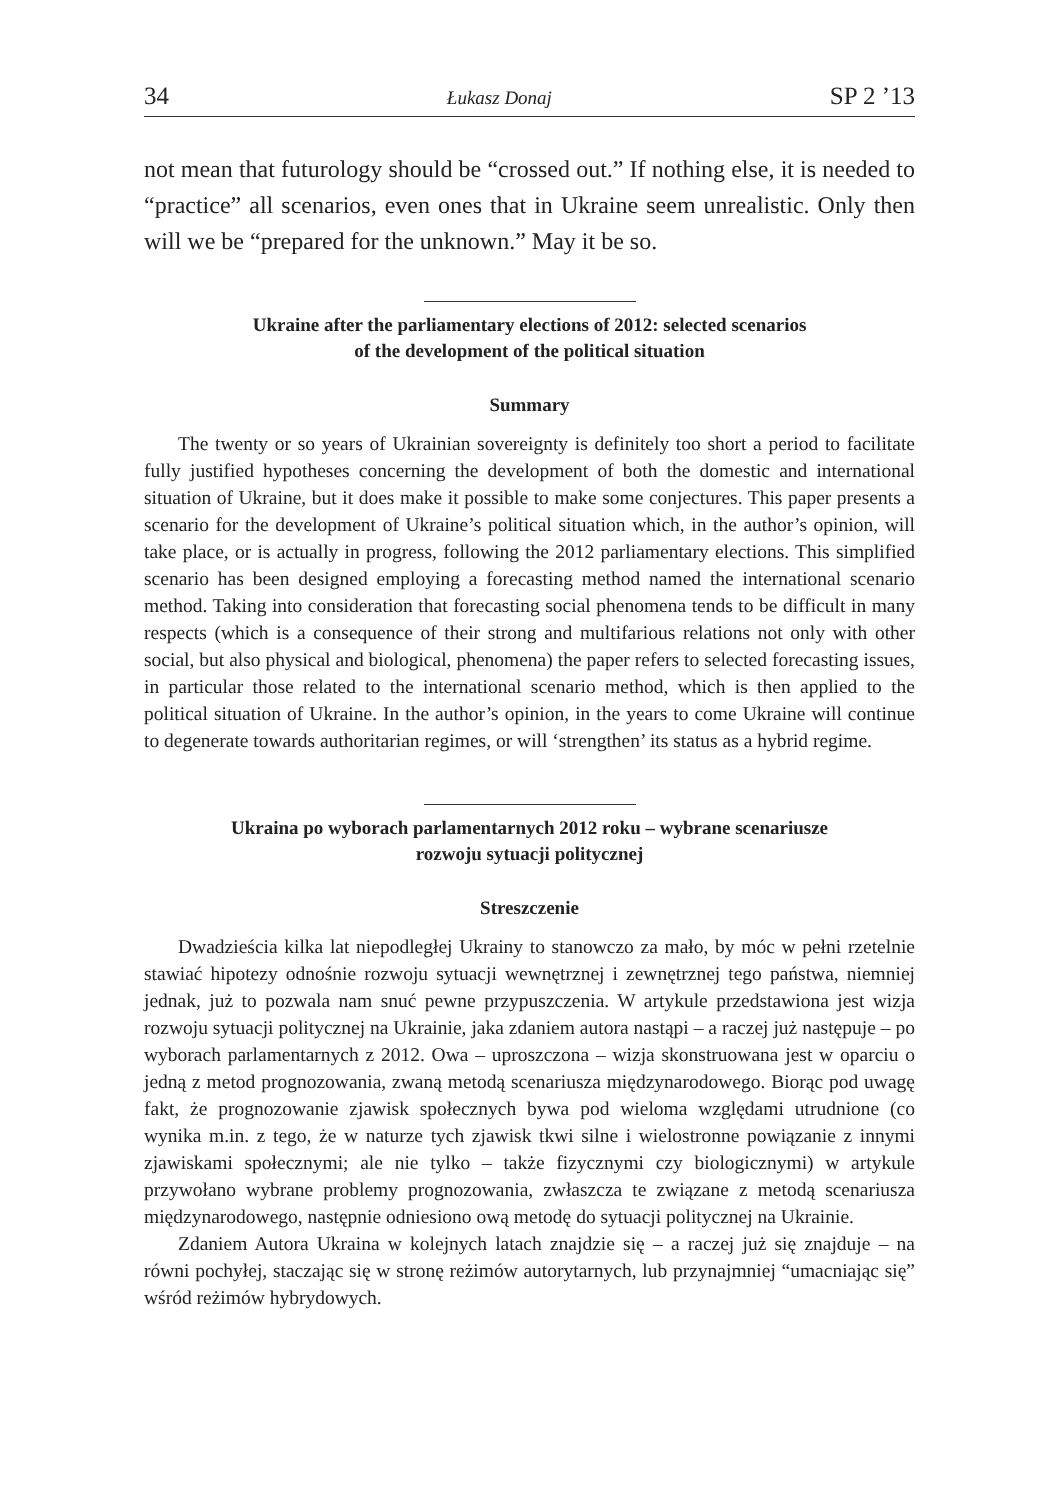34 Łukasz Donaj SP 2 ’13
not mean that futurology should be “crossed out.” If nothing else, it is needed to “practice” all scenarios, even ones that in Ukraine seem unrealistic. Only then will we be “prepared for the unknown.” May it be so.
Ukraine after the parliamentary elections of 2012: selected scenarios
of the development of the political situation
Summary
The twenty or so years of Ukrainian sovereignty is definitely too short a period to facilitate fully justified hypotheses concerning the development of both the domestic and international situation of Ukraine, but it does make it possible to make some conjectures. This paper presents a scenario for the development of Ukraine’s political situation which, in the author’s opinion, will take place, or is actually in progress, following the 2012 parliamentary elections. This simplified scenario has been designed employing a forecasting method named the international scenario method. Taking into consideration that forecasting social phenomena tends to be difficult in many respects (which is a consequence of their strong and multifarious relations not only with other social, but also physical and biological, phenomena) the paper refers to selected forecasting issues, in particular those related to the international scenario method, which is then applied to the political situation of Ukraine. In the author’s opinion, in the years to come Ukraine will continue to degenerate towards authoritarian regimes, or will ‘strengthen’ its status as a hybrid regime.
Ukraina po wyborach parlamentarnych 2012 roku – wybrane scenariusze
rozwoju sytuacji politycznej
Streszczenie
Dwadzieścia kilka lat niepodległej Ukrainy to stanowczo za mało, by móc w pełni rzetelnie stawiać hipotezy odnośnie rozwoju sytuacji wewnętrznej i zewnętrznej tego państwa, niemniej jednak, już to pozwala nam snuć pewne przypuszczenia. W artykule przedstawiona jest wizja rozwoju sytuacji politycznej na Ukrainie, jaka zdaniem autora nastąpi – a raczej już następuje – po wyborach parlamentarnych z 2012. Owa – uproszczona – wizja skonstruowana jest w oparciu o jedną z metod prognozowania, zwaną metodą scenariusza międzynarodowego. Biorąc pod uwagę fakt, że prognozowanie zjawisk społecznych bywa pod wieloma względami utrudnione (co wynika m.in. z tego, że w naturze tych zjawisk tkwi silne i wielostronne powiązanie z innymi zjawiskami społecznymi; ale nie tylko – także fizycznymi czy biologicznymi) w artykule przywołano wybrane problemy prognozowania, zwłaszcza te związane z metodą scenariusza międzynarodowego, następnie odniesiono ową metodę do sytuacji politycznej na Ukrainie.
Zdaniem Autora Ukraina w kolejnych latach znajdzie się – a raczej już się znajduje – na równi pochyłej, staczając się w stronę reżimów autorytarnych, lub przynajmniej “umacniając się” wśród reżimów hybrydowych.